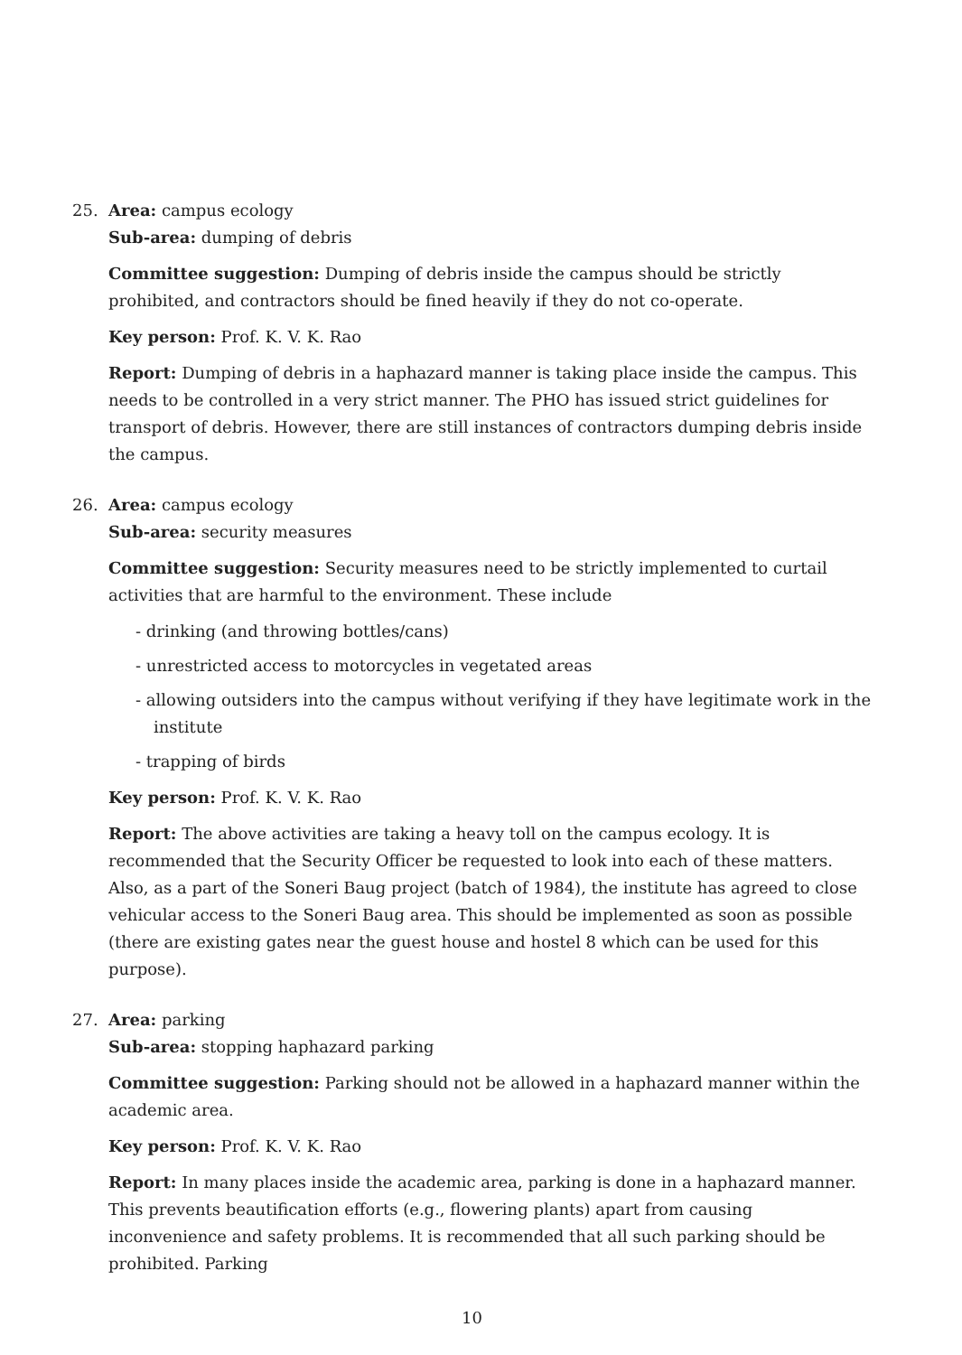25. Area: campus ecology
Sub-area: dumping of debris
Committee suggestion: Dumping of debris inside the campus should be strictly prohibited, and contractors should be fined heavily if they do not co-operate.
Key person: Prof. K. V. K. Rao
Report: Dumping of debris in a haphazard manner is taking place inside the campus. This needs to be controlled in a very strict manner. The PHO has issued strict guidelines for transport of debris. However, there are still instances of contractors dumping debris inside the campus.
26. Area: campus ecology
Sub-area: security measures
Committee suggestion: Security measures need to be strictly implemented to curtail activities that are harmful to the environment. These include
- drinking (and throwing bottles/cans)
- unrestricted access to motorcycles in vegetated areas
- allowing outsiders into the campus without verifying if they have legitimate work in the institute
- trapping of birds
Key person: Prof. K. V. K. Rao
Report: The above activities are taking a heavy toll on the campus ecology. It is recommended that the Security Officer be requested to look into each of these matters. Also, as a part of the Soneri Baug project (batch of 1984), the institute has agreed to close vehicular access to the Soneri Baug area. This should be implemented as soon as possible (there are existing gates near the guest house and hostel 8 which can be used for this purpose).
27. Area: parking
Sub-area: stopping haphazard parking
Committee suggestion: Parking should not be allowed in a haphazard manner within the academic area.
Key person: Prof. K. V. K. Rao
Report: In many places inside the academic area, parking is done in a haphazard manner. This prevents beautification efforts (e.g., flowering plants) apart from causing inconvenience and safety problems. It is recommended that all such parking should be prohibited. Parking
10